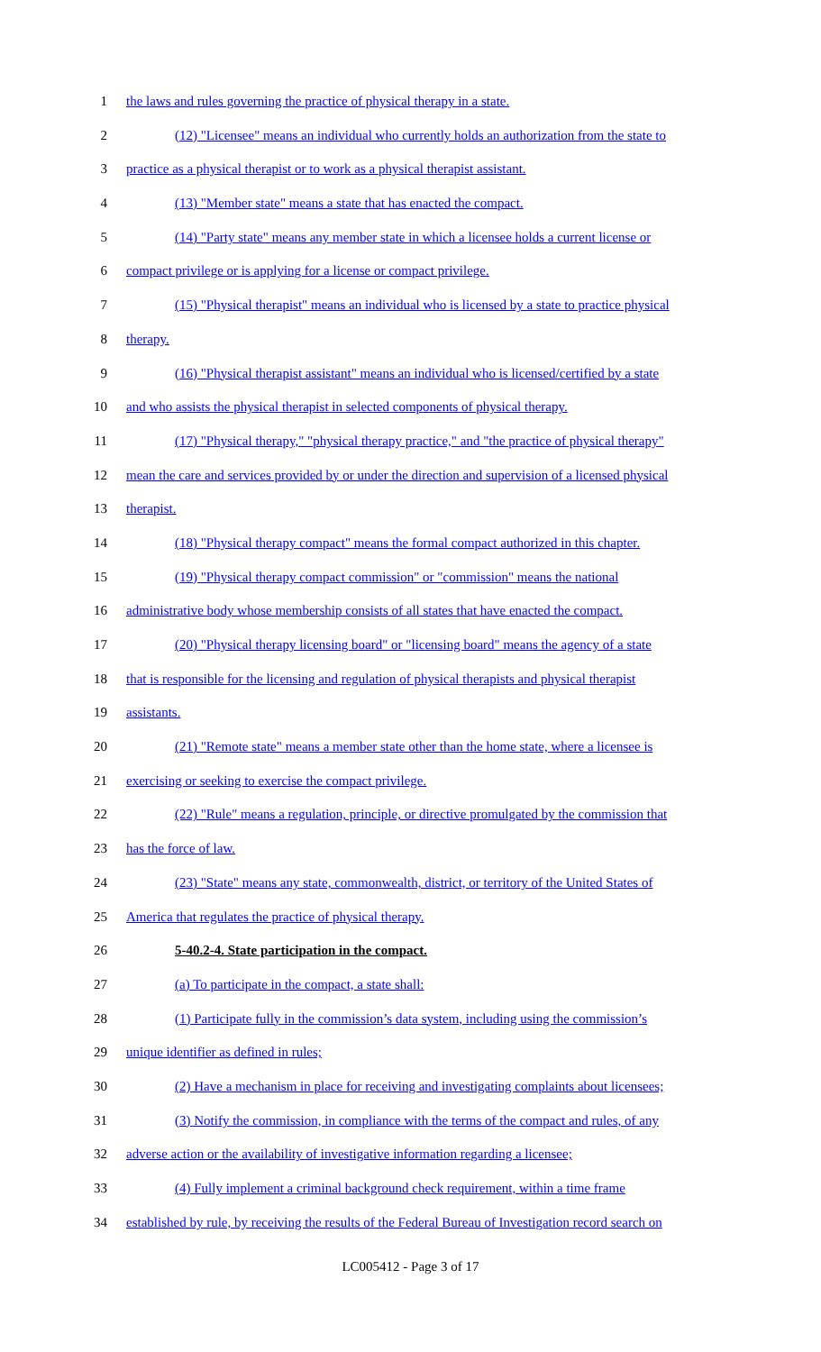1 the laws and rules governing the practice of physical therapy in a state.
2 (12) "Licensee" means an individual who currently holds an authorization from the state to
3 practice as a physical therapist or to work as a physical therapist assistant.
4 (13) "Member state" means a state that has enacted the compact.
5 (14) "Party state" means any member state in which a licensee holds a current license or
6 compact privilege or is applying for a license or compact privilege.
7 (15) "Physical therapist" means an individual who is licensed by a state to practice physical
8 therapy.
9 (16) "Physical therapist assistant" means an individual who is licensed/certified by a state
10 and who assists the physical therapist in selected components of physical therapy.
11 (17) "Physical therapy," "physical therapy practice," and "the practice of physical therapy"
12 mean the care and services provided by or under the direction and supervision of a licensed physical
13 therapist.
14 (18) "Physical therapy compact" means the formal compact authorized in this chapter.
15 (19) "Physical therapy compact commission" or "commission" means the national
16 administrative body whose membership consists of all states that have enacted the compact.
17 (20) "Physical therapy licensing board" or "licensing board" means the agency of a state
18 that is responsible for the licensing and regulation of physical therapists and physical therapist
19 assistants.
20 (21) "Remote state" means a member state other than the home state, where a licensee is
21 exercising or seeking to exercise the compact privilege.
22 (22) "Rule" means a regulation, principle, or directive promulgated by the commission that
23 has the force of law.
24 (23) "State" means any state, commonwealth, district, or territory of the United States of
25 America that regulates the practice of physical therapy.
26 5-40.2-4. State participation in the compact.
27 (a) To participate in the compact, a state shall:
28 (1) Participate fully in the commission’s data system, including using the commission’s
29 unique identifier as defined in rules;
30 (2) Have a mechanism in place for receiving and investigating complaints about licensees;
31 (3) Notify the commission, in compliance with the terms of the compact and rules, of any
32 adverse action or the availability of investigative information regarding a licensee;
33 (4) Fully implement a criminal background check requirement, within a time frame
34 established by rule, by receiving the results of the Federal Bureau of Investigation record search on
LC005412 - Page 3 of 17